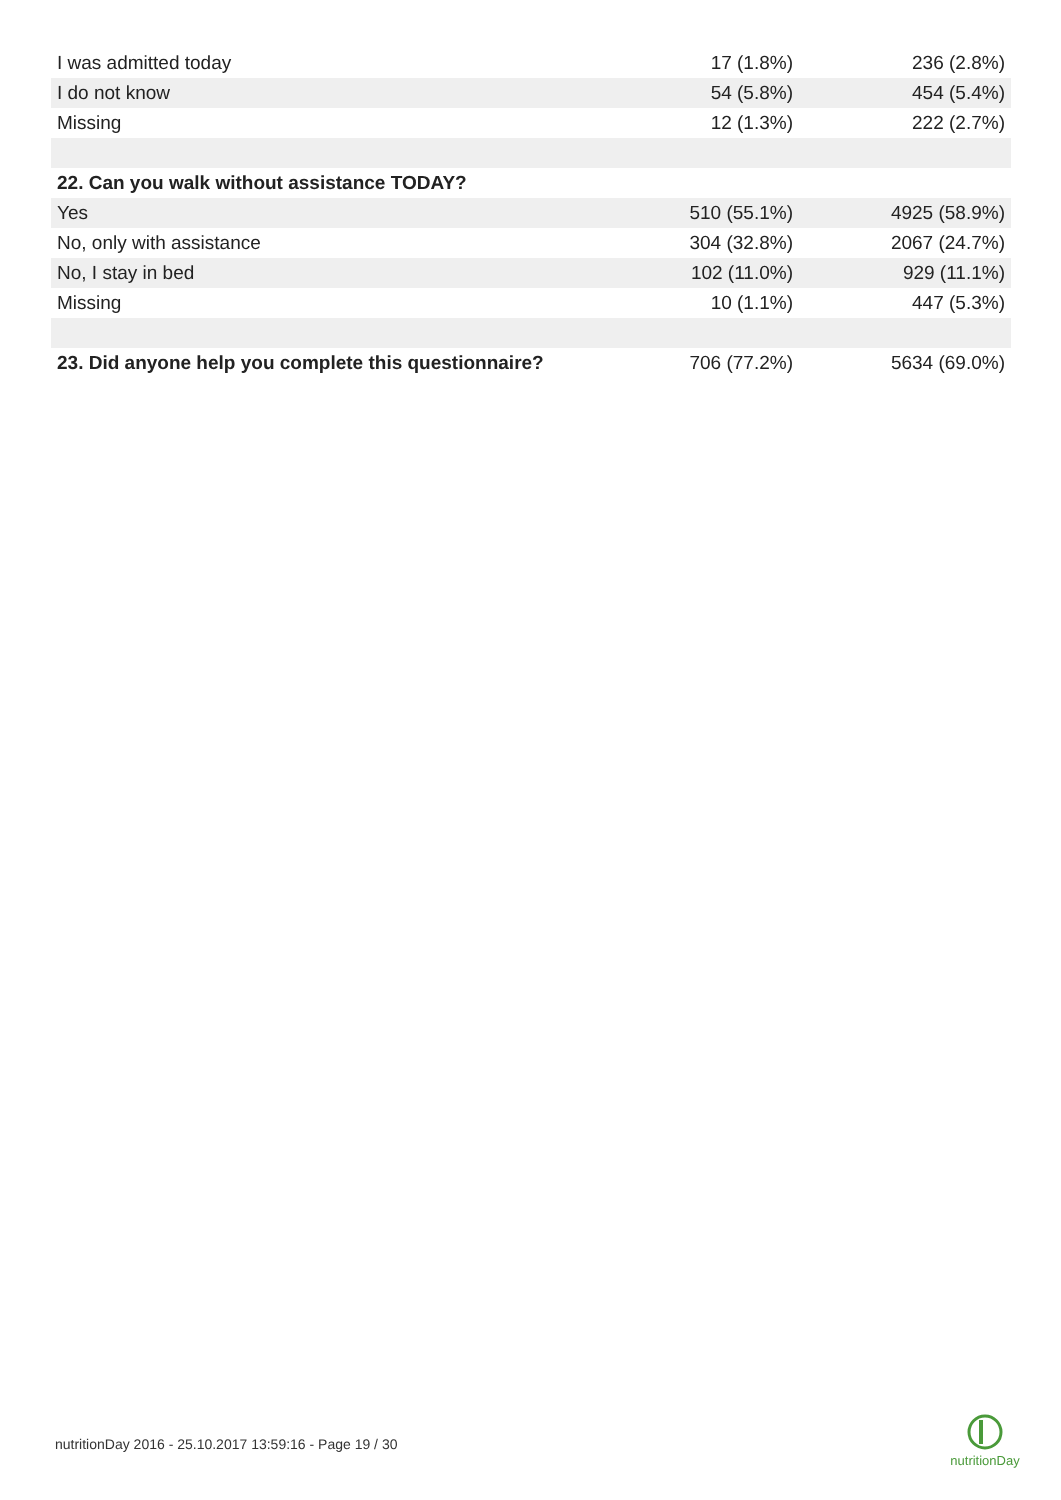| I was admitted today | 17 (1.8%) | 236 (2.8%) |
| I do not know | 54 (5.8%) | 454 (5.4%) |
| Missing | 12 (1.3%) | 222 (2.7%) |
| 22. Can you walk without assistance TODAY? | | |
| Yes | 510 (55.1%) | 4925 (58.9%) |
| No, only with assistance | 304 (32.8%) | 2067 (24.7%) |
| No, I stay in bed | 102 (11.0%) | 929 (11.1%) |
| Missing | 10 (1.1%) | 447 (5.3%) |
| 23. Did anyone help you complete this questionnaire? | 706 (77.2%) | 5634 (69.0%) |
nutritionDay 2016 - 25.10.2017 13:59:16 - Page 19 / 30
nutritionDay